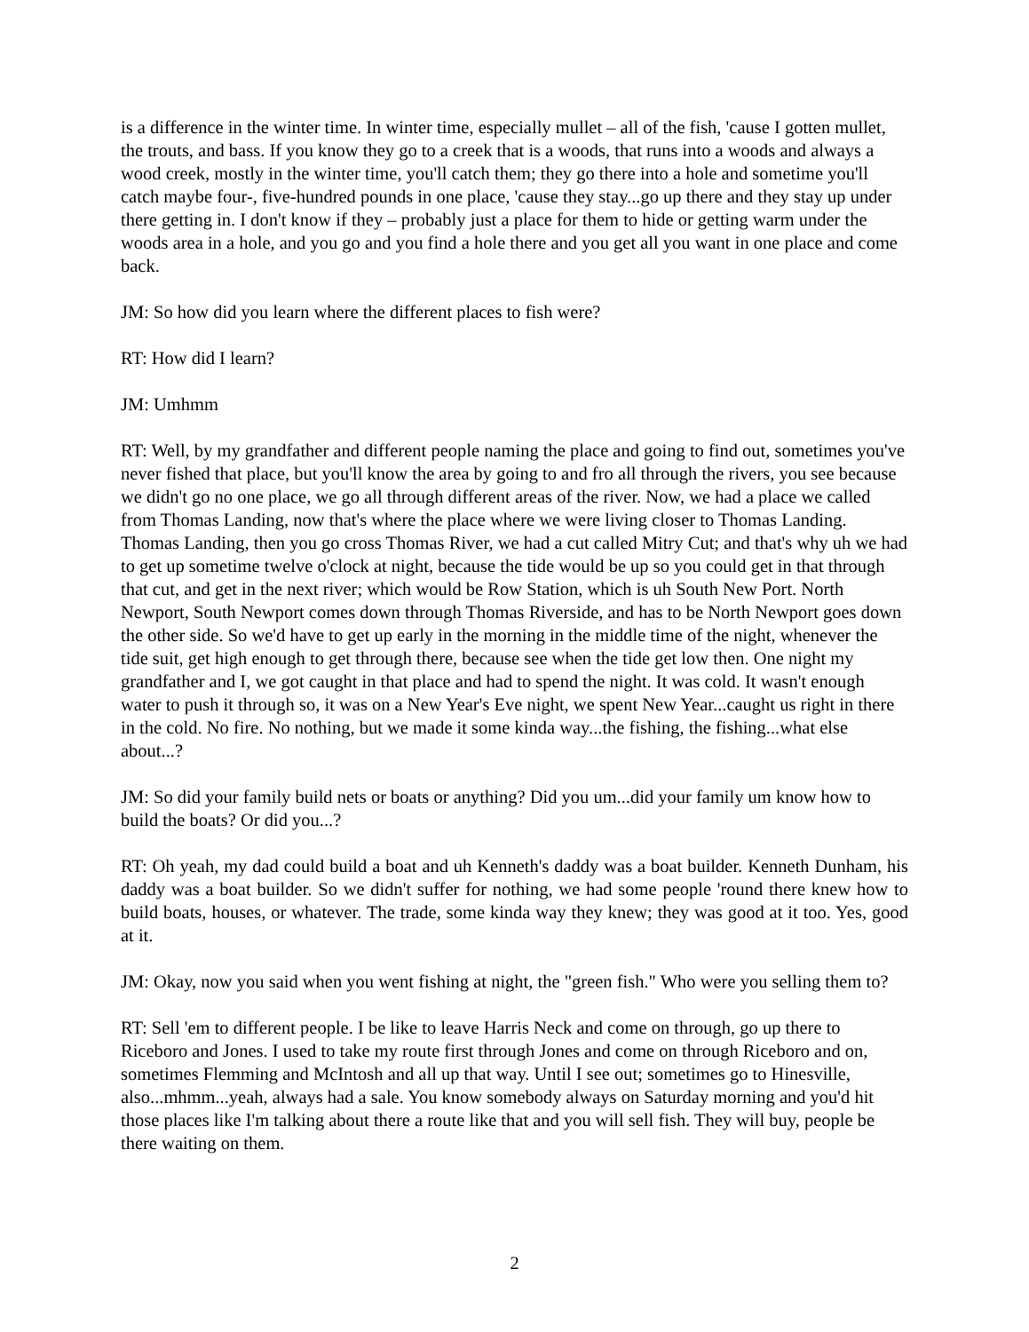is a difference in the winter time. In winter time, especially mullet – all of the fish, 'cause I gotten mullet, the trouts, and bass. If you know they go to a creek that is a woods, that runs into a woods and always a wood creek, mostly in the winter time, you'll catch them; they go there into a hole and sometime you'll catch maybe four-, five-hundred pounds in one place, 'cause they stay...go up there and they stay up under there getting in. I don't know if they – probably just a place for them to hide or getting warm under the woods area in a hole, and you go and you find a hole there and you get all you want in one place and come back.
JM: So how did you learn where the different places to fish were?
RT: How did I learn?
JM: Umhmm
RT: Well, by my grandfather and different people naming the place and going to find out, sometimes you've never fished that place, but you'll know the area by going to and fro all through the rivers, you see because we didn't go no one place, we go all through different areas of the river. Now, we had a place we called from Thomas Landing, now that's where the place where we were living closer to Thomas Landing. Thomas Landing, then you go cross Thomas River, we had a cut called Mitry Cut; and that's why uh we had to get up sometime twelve o'clock at night, because the tide would be up so you could get in that through that cut, and get in the next river; which would be Row Station, which is uh South New Port. North Newport, South Newport comes down through Thomas Riverside, and has to be North Newport goes down the other side. So we'd have to get up early in the morning in the middle time of the night, whenever the tide suit, get high enough to get through there, because see when the tide get low then. One night my grandfather and I, we got caught in that place and had to spend the night. It was cold. It wasn't enough water to push it through so, it was on a New Year's Eve night, we spent New Year...caught us right in there in the cold. No fire. No nothing, but we made it some kinda way...the fishing, the fishing...what else about...?
JM: So did your family build nets or boats or anything? Did you um...did your family um know how to build the boats? Or did you...?
RT: Oh yeah, my dad could build a boat and uh Kenneth's daddy was a boat builder. Kenneth Dunham, his daddy was a boat builder. So we didn't suffer for nothing, we had some people 'round there knew how to build boats, houses, or whatever. The trade, some kinda way they knew; they was good at it too. Yes, good at it.
JM: Okay, now you said when you went fishing at night, the "green fish." Who were you selling them to?
RT: Sell 'em to different people. I be like to leave Harris Neck and come on through, go up there to Riceboro and Jones. I used to take my route first through Jones and come on through Riceboro and on, sometimes Flemming and McIntosh and all up that way. Until I see out; sometimes go to Hinesville, also...mhmm...yeah, always had a sale. You know somebody always on Saturday morning and you'd hit those places like I'm talking about there a route like that and you will sell fish. They will buy, people be there waiting on them.
2